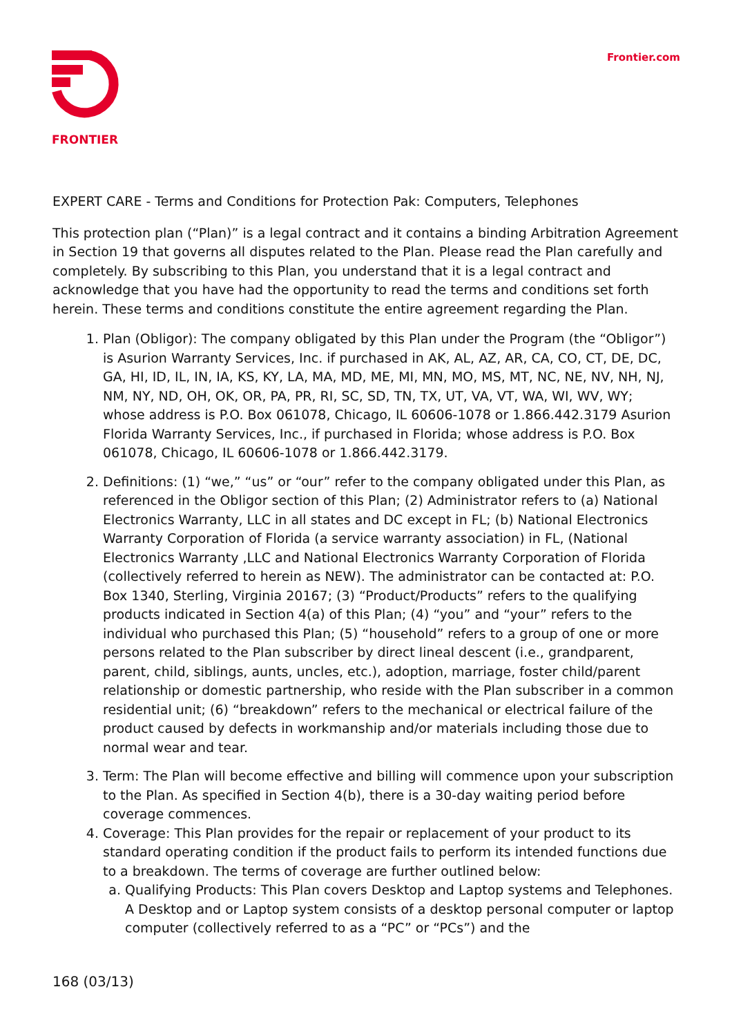FRONTIER Frontier.com
EXPERT CARE - Terms and Conditions for Protection Pak: Computers, Telephones
This protection plan (“Plan)” is a legal contract and it contains a binding Arbitration Agreement in Section 19 that governs all disputes related to the Plan. Please read the Plan carefully and completely. By subscribing to this Plan, you understand that it is a legal contract and acknowledge that you have had the opportunity to read the terms and conditions set forth herein. These terms and conditions constitute the entire agreement regarding the Plan.
1. Plan (Obligor): The company obligated by this Plan under the Program (the “Obligor”) is Asurion Warranty Services, Inc. if purchased in AK, AL, AZ, AR, CA, CO, CT, DE, DC, GA, HI, ID, IL, IN, IA, KS, KY, LA, MA, MD, ME, MI, MN, MO, MS, MT, NC, NE, NV, NH, NJ, NM, NY, ND, OH, OK, OR, PA, PR, RI, SC, SD, TN, TX, UT, VA, VT, WA, WI, WV, WY; whose address is P.O. Box 061078, Chicago, IL 60606-1078 or 1.866.442.3179 Asurion Florida Warranty Services, Inc., if purchased in Florida; whose address is P.O. Box 061078, Chicago, IL 60606-1078 or 1.866.442.3179.
2. Definitions: (1) “we,” “us” or “our” refer to the company obligated under this Plan, as referenced in the Obligor section of this Plan; (2) Administrator refers to (a) National Electronics Warranty, LLC in all states and DC except in FL; (b) National Electronics Warranty Corporation of Florida (a service warranty association) in FL, (National Electronics Warranty ,LLC and National Electronics Warranty Corporation of Florida (collectively referred to herein as NEW). The administrator can be contacted at: P.O. Box 1340, Sterling, Virginia 20167; (3) “Product/Products” refers to the qualifying products indicated in Section 4(a) of this Plan; (4) “you” and “your” refers to the individual who purchased this Plan; (5) “household” refers to a group of one or more persons related to the Plan subscriber by direct lineal descent (i.e., grandparent, parent, child, siblings, aunts, uncles, etc.), adoption, marriage, foster child/parent relationship or domestic partnership, who reside with the Plan subscriber in a common residential unit; (6) “breakdown” refers to the mechanical or electrical failure of the product caused by defects in workmanship and/or materials including those due to normal wear and tear.
3. Term: The Plan will become effective and billing will commence upon your subscription to the Plan. As specified in Section 4(b), there is a 30-day waiting period before coverage commences.
4. Coverage: This Plan provides for the repair or replacement of your product to its standard operating condition if the product fails to perform its intended functions due to a breakdown. The terms of coverage are further outlined below:
a. Qualifying Products: This Plan covers Desktop and Laptop systems and Telephones. A Desktop and or Laptop system consists of a desktop personal computer or laptop computer (collectively referred to as a “PC” or “PCs”) and the
168 (03/13)